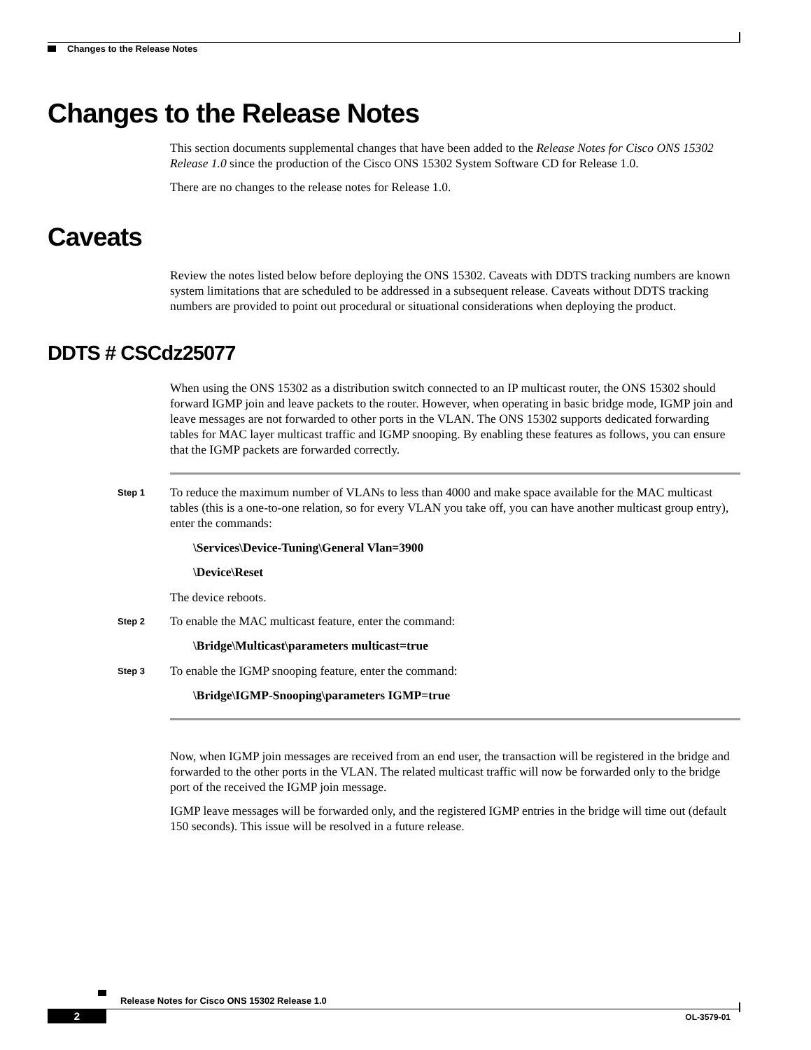Changes to the Release Notes
Changes to the Release Notes
This section documents supplemental changes that have been added to the Release Notes for Cisco ONS 15302 Release 1.0 since the production of the Cisco ONS 15302 System Software CD for Release 1.0.
There are no changes to the release notes for Release 1.0.
Caveats
Review the notes listed below before deploying the ONS 15302. Caveats with DDTS tracking numbers are known system limitations that are scheduled to be addressed in a subsequent release. Caveats without DDTS tracking numbers are provided to point out procedural or situational considerations when deploying the product.
DDTS # CSCdz25077
When using the ONS 15302 as a distribution switch connected to an IP multicast router, the ONS 15302 should forward IGMP join and leave packets to the router. However, when operating in basic bridge mode, IGMP join and leave messages are not forwarded to other ports in the VLAN. The ONS 15302 supports dedicated forwarding tables for MAC layer multicast traffic and IGMP snooping. By enabling these features as follows, you can ensure that the IGMP packets are forwarded correctly.
Step 1
To reduce the maximum number of VLANs to less than 4000 and make space available for the MAC multicast tables (this is a one-to-one relation, so for every VLAN you take off, you can have another multicast group entry), enter the commands:
\Services\Device-Tuning\General Vlan=3900
\Device\Reset
The device reboots.
Step 2
To enable the MAC multicast feature, enter the command:
\Bridge\Multicast\parameters multicast=true
Step 3
To enable the IGMP snooping feature, enter the command:
\Bridge\IGMP-Snooping\parameters IGMP=true
Now, when IGMP join messages are received from an end user, the transaction will be registered in the bridge and forwarded to the other ports in the VLAN. The related multicast traffic will now be forwarded only to the bridge port of the received the IGMP join message.
IGMP leave messages will be forwarded only, and the registered IGMP entries in the bridge will time out (default 150 seconds). This issue will be resolved in a future release.
Release Notes for Cisco ONS 15302 Release 1.0
2
OL-3579-01